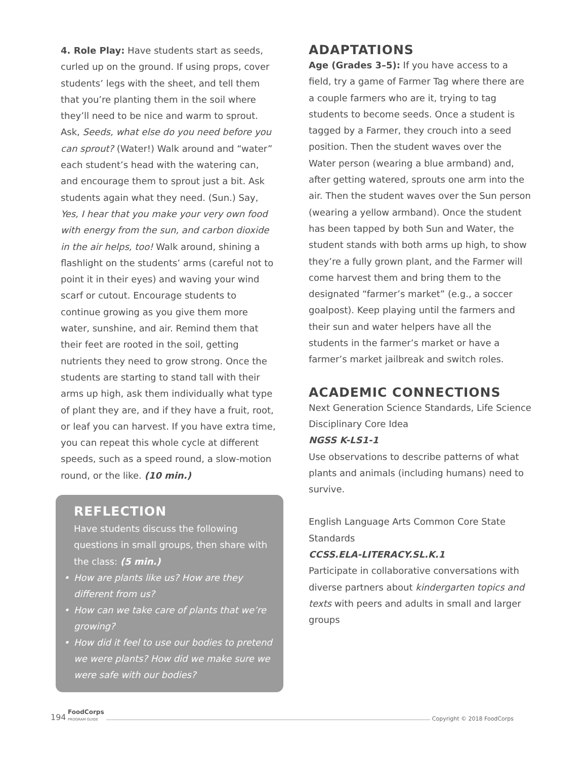4. Role Play: Have students start as seeds, curled up on the ground. If using props, cover students’ legs with the sheet, and tell them that you’re planting them in the soil where they’ll need to be nice and warm to sprout. Ask, Seeds, what else do you need before you can sprout? (Water!) Walk around and “water” each student’s head with the watering can, and encourage them to sprout just a bit. Ask students again what they need. (Sun.) Say, Yes, I hear that you make your very own food with energy from the sun, and carbon dioxide in the air helps, too! Walk around, shining a flashlight on the students’ arms (careful not to point it in their eyes) and waving your wind scarf or cutout. Encourage students to continue growing as you give them more water, sunshine, and air. Remind them that their feet are rooted in the soil, getting nutrients they need to grow strong. Once the students are starting to stand tall with their arms up high, ask them individually what type of plant they are, and if they have a fruit, root, or leaf you can harvest. If you have extra time, you can repeat this whole cycle at different speeds, such as a speed round, a slow-motion round, or the like. (10 min.)
REFLECTION
Have students discuss the following questions in small groups, then share with the class: (5 min.)
• How are plants like us? How are they different from us?
• How can we take care of plants that we’re growing?
• How did it feel to use our bodies to pretend we were plants? How did we make sure we were safe with our bodies?
ADAPTATIONS
Age (Grades 3–5): If you have access to a field, try a game of Farmer Tag where there are a couple farmers who are it, trying to tag students to become seeds. Once a student is tagged by a Farmer, they crouch into a seed position. Then the student waves over the Water person (wearing a blue armband) and, after getting watered, sprouts one arm into the air. Then the student waves over the Sun person (wearing a yellow armband). Once the student has been tapped by both Sun and Water, the student stands with both arms up high, to show they’re a fully grown plant, and the Farmer will come harvest them and bring them to the designated “farmer’s market” (e.g., a soccer goalpost). Keep playing until the farmers and their sun and water helpers have all the students in the farmer’s market or have a farmer’s market jailbreak and switch roles.
ACADEMIC CONNECTIONS
Next Generation Science Standards, Life Science Disciplinary Core Idea
NGSS K-LS1-1
Use observations to describe patterns of what plants and animals (including humans) need to survive.
English Language Arts Common Core State Standards
CCSS.ELA-LITERACY.SL.K.1
Participate in collaborative conversations with diverse partners about kindergarten topics and texts with peers and adults in small and larger groups
194 FoodCorps
PROGRAM GUIDE Copyright © 2018 FoodCorps